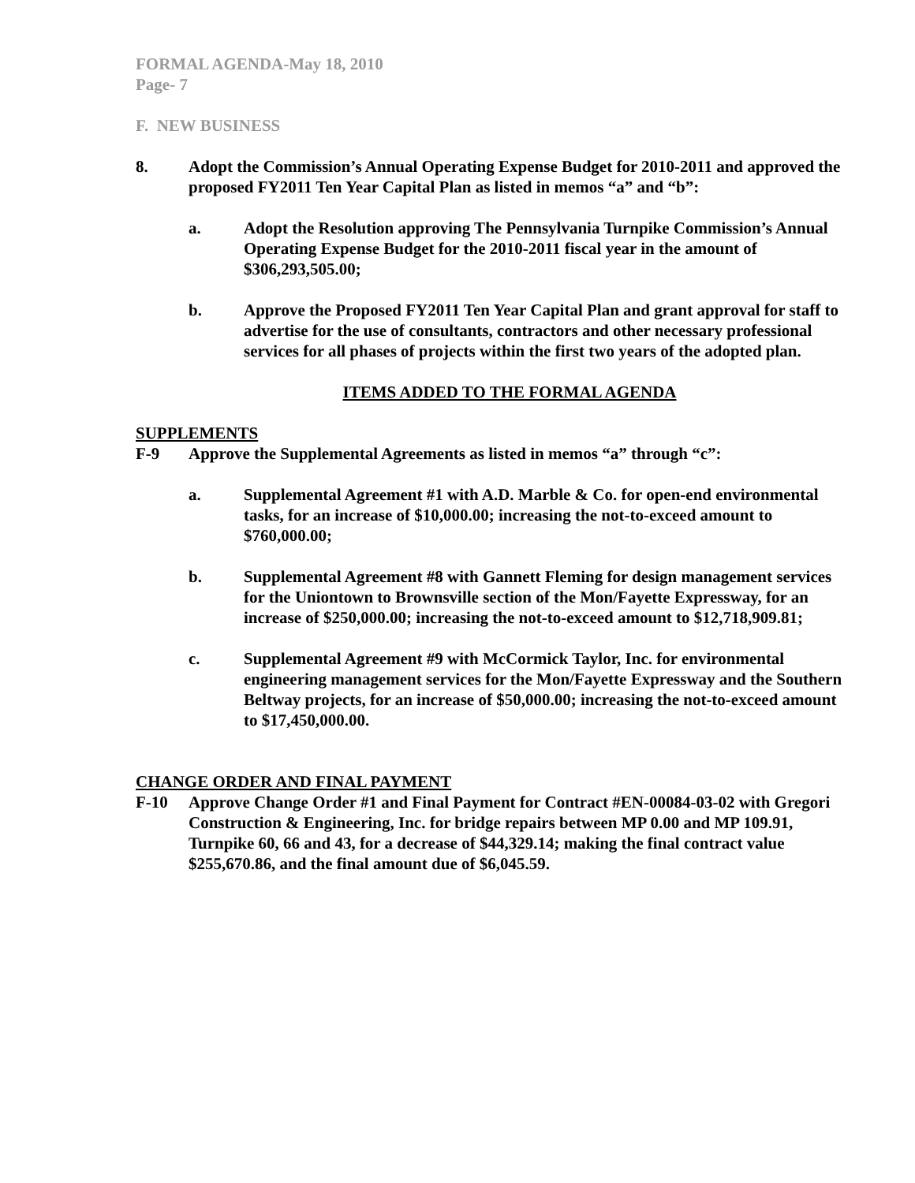FORMAL AGENDA-May 18, 2010
Page- 7
F. NEW BUSINESS
8. Adopt the Commission’s Annual Operating Expense Budget for 2010-2011 and approved the proposed FY2011 Ten Year Capital Plan as listed in memos “a” and “b”:
a. Adopt the Resolution approving The Pennsylvania Turnpike Commission’s Annual Operating Expense Budget for the 2010-2011 fiscal year in the amount of $306,293,505.00;
b. Approve the Proposed FY2011 Ten Year Capital Plan and grant approval for staff to advertise for the use of consultants, contractors and other necessary professional services for all phases of projects within the first two years of the adopted plan.
ITEMS ADDED TO THE FORMAL AGENDA
SUPPLEMENTS
F-9 Approve the Supplemental Agreements as listed in memos “a” through “c”:
a. Supplemental Agreement #1 with A.D. Marble & Co. for open-end environmental tasks, for an increase of $10,000.00; increasing the not-to-exceed amount to $760,000.00;
b. Supplemental Agreement #8 with Gannett Fleming for design management services for the Uniontown to Brownsville section of the Mon/Fayette Expressway, for an increase of $250,000.00; increasing the not-to-exceed amount to $12,718,909.81;
c. Supplemental Agreement #9 with McCormick Taylor, Inc. for environmental engineering management services for the Mon/Fayette Expressway and the Southern Beltway projects, for an increase of $50,000.00; increasing the not-to-exceed amount to $17,450,000.00.
CHANGE ORDER AND FINAL PAYMENT
F-10 Approve Change Order #1 and Final Payment for Contract #EN-00084-03-02 with Gregori Construction & Engineering, Inc. for bridge repairs between MP 0.00 and MP 109.91, Turnpike 60, 66 and 43, for a decrease of $44,329.14; making the final contract value $255,670.86, and the final amount due of $6,045.59.